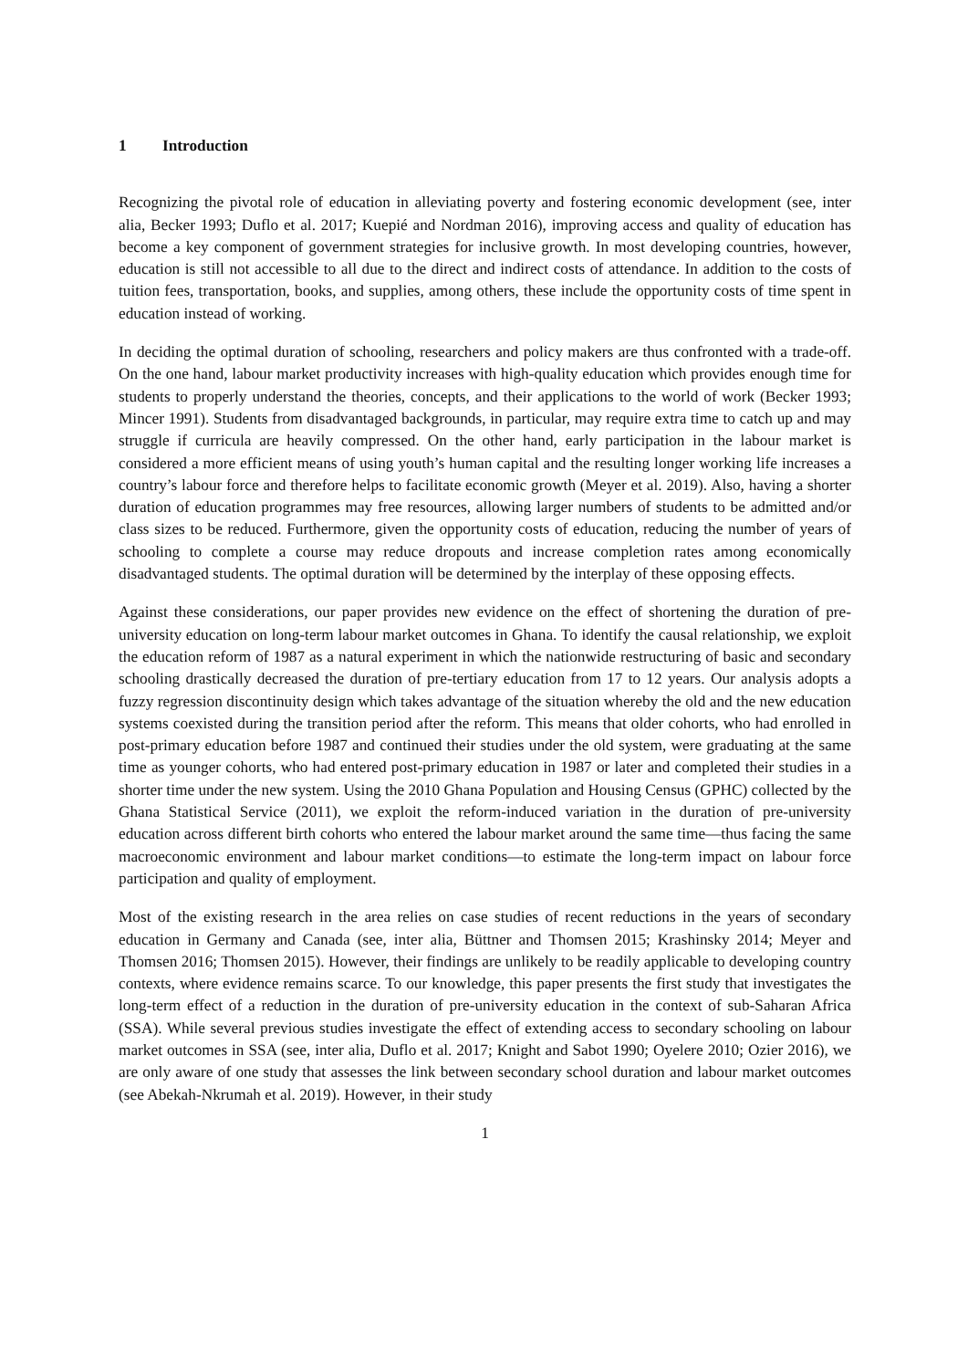1 Introduction
Recognizing the pivotal role of education in alleviating poverty and fostering economic development (see, inter alia, Becker 1993; Duflo et al. 2017; Kuepié and Nordman 2016), improving access and quality of education has become a key component of government strategies for inclusive growth. In most developing countries, however, education is still not accessible to all due to the direct and indirect costs of attendance. In addition to the costs of tuition fees, transportation, books, and supplies, among others, these include the opportunity costs of time spent in education instead of working.
In deciding the optimal duration of schooling, researchers and policy makers are thus confronted with a trade-off. On the one hand, labour market productivity increases with high-quality education which provides enough time for students to properly understand the theories, concepts, and their applications to the world of work (Becker 1993; Mincer 1991). Students from disadvantaged backgrounds, in particular, may require extra time to catch up and may struggle if curricula are heavily compressed. On the other hand, early participation in the labour market is considered a more efficient means of using youth’s human capital and the resulting longer working life increases a country’s labour force and therefore helps to facilitate economic growth (Meyer et al. 2019). Also, having a shorter duration of education programmes may free resources, allowing larger numbers of students to be admitted and/or class sizes to be reduced. Furthermore, given the opportunity costs of education, reducing the number of years of schooling to complete a course may reduce dropouts and increase completion rates among economically disadvantaged students. The optimal duration will be determined by the interplay of these opposing effects.
Against these considerations, our paper provides new evidence on the effect of shortening the duration of pre-university education on long-term labour market outcomes in Ghana. To identify the causal relationship, we exploit the education reform of 1987 as a natural experiment in which the nationwide restructuring of basic and secondary schooling drastically decreased the duration of pre-tertiary education from 17 to 12 years. Our analysis adopts a fuzzy regression discontinuity design which takes advantage of the situation whereby the old and the new education systems coexisted during the transition period after the reform. This means that older cohorts, who had enrolled in post-primary education before 1987 and continued their studies under the old system, were graduating at the same time as younger cohorts, who had entered post-primary education in 1987 or later and completed their studies in a shorter time under the new system. Using the 2010 Ghana Population and Housing Census (GPHC) collected by the Ghana Statistical Service (2011), we exploit the reform-induced variation in the duration of pre-university education across different birth cohorts who entered the labour market around the same time—thus facing the same macroeconomic environment and labour market conditions—to estimate the long-term impact on labour force participation and quality of employment.
Most of the existing research in the area relies on case studies of recent reductions in the years of secondary education in Germany and Canada (see, inter alia, Büttner and Thomsen 2015; Krashinsky 2014; Meyer and Thomsen 2016; Thomsen 2015). However, their findings are unlikely to be readily applicable to developing country contexts, where evidence remains scarce. To our knowledge, this paper presents the first study that investigates the long-term effect of a reduction in the duration of pre-university education in the context of sub-Saharan Africa (SSA). While several previous studies investigate the effect of extending access to secondary schooling on labour market outcomes in SSA (see, inter alia, Duflo et al. 2017; Knight and Sabot 1990; Oyelere 2010; Ozier 2016), we are only aware of one study that assesses the link between secondary school duration and labour market outcomes (see Abekah-Nkrumah et al. 2019). However, in their study
1